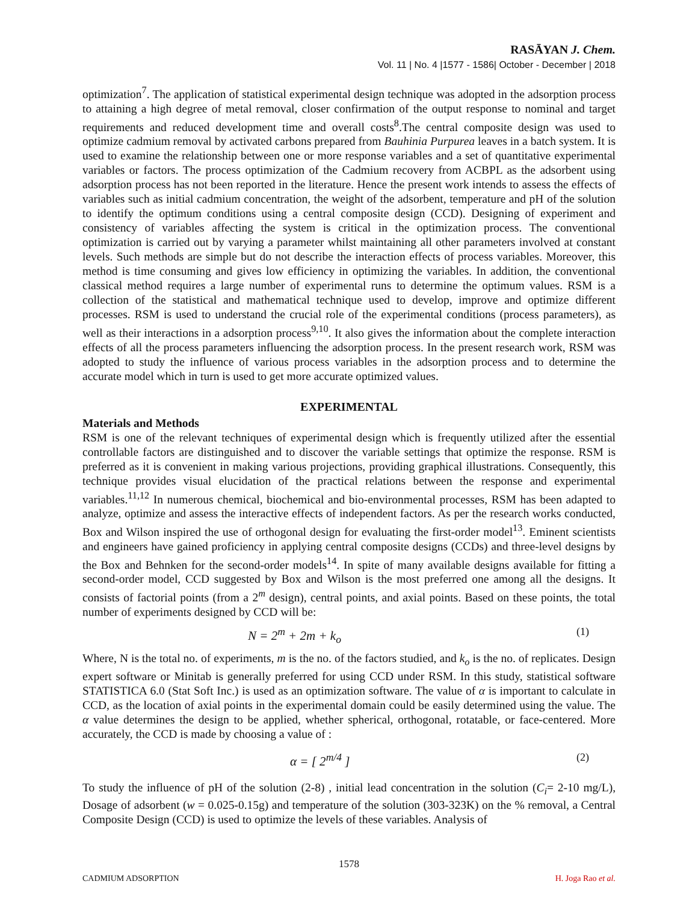RASĀYAN J. Chem.
Vol. 11 | No. 4 |1577 - 1586| October - December | 2018
optimization<sup>7</sup>. The application of statistical experimental design technique was adopted in the adsorption process to attaining a high degree of metal removal, closer confirmation of the output response to nominal and target requirements and reduced development time and overall costs<sup>8</sup>.The central composite design was used to optimize cadmium removal by activated carbons prepared from Bauhinia Purpurea leaves in a batch system. It is used to examine the relationship between one or more response variables and a set of quantitative experimental variables or factors. The process optimization of the Cadmium recovery from ACBPL as the adsorbent using adsorption process has not been reported in the literature. Hence the present work intends to assess the effects of variables such as initial cadmium concentration, the weight of the adsorbent, temperature and pH of the solution to identify the optimum conditions using a central composite design (CCD). Designing of experiment and consistency of variables affecting the system is critical in the optimization process. The conventional optimization is carried out by varying a parameter whilst maintaining all other parameters involved at constant levels. Such methods are simple but do not describe the interaction effects of process variables. Moreover, this method is time consuming and gives low efficiency in optimizing the variables. In addition, the conventional classical method requires a large number of experimental runs to determine the optimum values. RSM is a collection of the statistical and mathematical technique used to develop, improve and optimize different processes. RSM is used to understand the crucial role of the experimental conditions (process parameters), as well as their interactions in a adsorption process<sup>9,10</sup>. It also gives the information about the complete interaction effects of all the process parameters influencing the adsorption process. In the present research work, RSM was adopted to study the influence of various process variables in the adsorption process and to determine the accurate model which in turn is used to get more accurate optimized values.
EXPERIMENTAL
Materials and Methods
RSM is one of the relevant techniques of experimental design which is frequently utilized after the essential controllable factors are distinguished and to discover the variable settings that optimize the response. RSM is preferred as it is convenient in making various projections, providing graphical illustrations. Consequently, this technique provides visual elucidation of the practical relations between the response and experimental variables.<sup>11,12</sup> In numerous chemical, biochemical and bio-environmental processes, RSM has been adapted to analyze, optimize and assess the interactive effects of independent factors. As per the research works conducted, Box and Wilson inspired the use of orthogonal design for evaluating the first-order model<sup>13</sup>. Eminent scientists and engineers have gained proficiency in applying central composite designs (CCDs) and three-level designs by the Box and Behnken for the second-order models<sup>14</sup>. In spite of many available designs available for fitting a second-order model, CCD suggested by Box and Wilson is the most preferred one among all the designs. It consists of factorial points (from a 2<sup>m</sup> design), central points, and axial points. Based on these points, the total number of experiments designed by CCD will be:
N = 2<sup>m</sup> + 2m + k<sub>o</sub> (1)
Where, N is the total no. of experiments, m is the no. of the factors studied, and k<sub>o</sub> is the no. of replicates. Design expert software or Minitab is generally preferred for using CCD under RSM. In this study, statistical software STATISTICA 6.0 (Stat Soft Inc.) is used as an optimization software. The value of α is important to calculate in CCD, as the location of axial points in the experimental domain could be easily determined using the value. The α value determines the design to be applied, whether spherical, orthogonal, rotatable, or face-centered. More accurately, the CCD is made by choosing a value of :
α = [ 2<sup>m/4</sup> ] (2)
To study the influence of pH of the solution (2-8) , initial lead concentration in the solution (C<sub>i</sub>= 2-10 mg/L), Dosage of adsorbent (w = 0.025-0.15g) and temperature of the solution (303-323K) on the % removal, a Central Composite Design (CCD) is used to optimize the levels of these variables. Analysis of
1578
CADMIUM ADSORPTION H. Joga Rao et al.